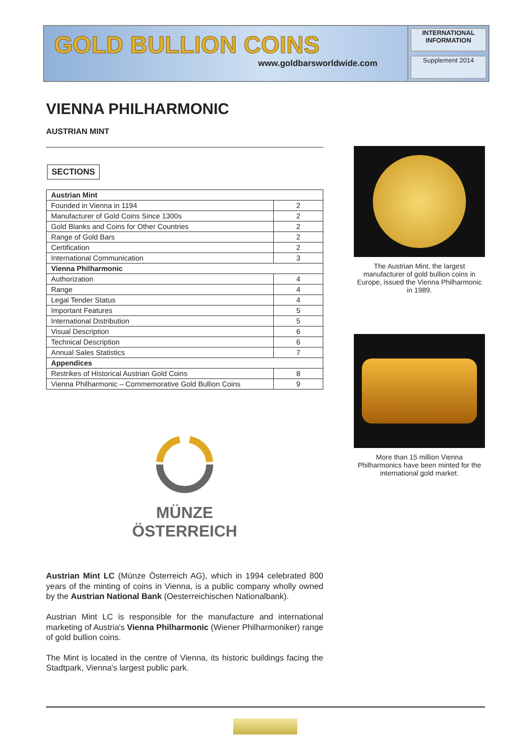GOLD BULLION COINS
www.goldbarsworldwide.com
INTERNATIONAL INFORMATION
Supplement 2014
VIENNA PHILHARMONIC
AUSTRIAN MINT
SECTIONS
| Austrian Mint | |
| Founded in Vienna in 1194 | 2 |
| Manufacturer of Gold Coins Since 1300s | 2 |
| Gold Blanks and Coins for Other Countries | 2 |
| Range of Gold Bars | 2 |
| Certification | 2 |
| International Communication | 3 |
| Vienna Philharmonic | |
| Authorization | 4 |
| Range | 4 |
| Legal Tender Status | 4 |
| Important Features | 5 |
| International Distribution | 5 |
| Visual Description | 6 |
| Technical Description | 6 |
| Annual Sales Statistics | 7 |
| Appendices | |
| Restrikes of Historical Austrian Gold Coins | 8 |
| Vienna Philharmonic – Commemorative Gold Bullion Coins | 9 |
MÜNZE
ÖSTERREICH
Austrian Mint LC (Münze Österreich AG), which in 1994 celebrated 800 years of the minting of coins in Vienna, is a public company wholly owned by the Austrian National Bank (Oesterreichischen Nationalbank).
Austrian Mint LC is responsible for the manufacture and international marketing of Austria's Vienna Philharmonic (Wiener Philharmoniker) range of gold bullion coins.
The Mint is located in the centre of Vienna, its historic buildings facing the Stadtpark, Vienna's largest public park.
The Austrian Mint, the largest manufacturer of gold bullion coins in Europe, issued the Vienna Philharmonic in 1989.
More than 15 million Vienna Philharmonics have been minted for the international gold market.